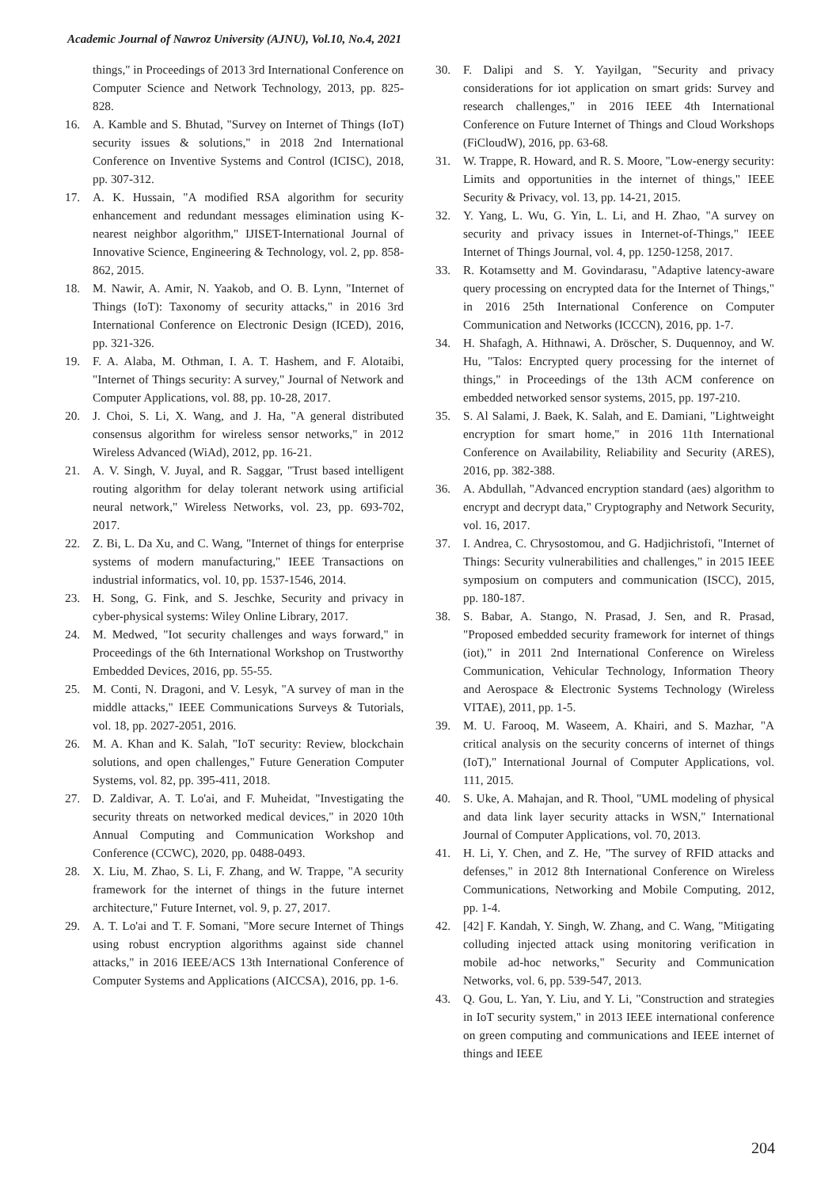Academic Journal of Nawroz University (AJNU), Vol.10, No.4, 2021
things," in Proceedings of 2013 3rd International Conference on Computer Science and Network Technology, 2013, pp. 825-828.
16. A. Kamble and S. Bhutad, "Survey on Internet of Things (IoT) security issues & solutions," in 2018 2nd International Conference on Inventive Systems and Control (ICISC), 2018, pp. 307-312.
17. A. K. Hussain, "A modified RSA algorithm for security enhancement and redundant messages elimination using K-nearest neighbor algorithm," IJISET-International Journal of Innovative Science, Engineering & Technology, vol. 2, pp. 858-862, 2015.
18. M. Nawir, A. Amir, N. Yaakob, and O. B. Lynn, "Internet of Things (IoT): Taxonomy of security attacks," in 2016 3rd International Conference on Electronic Design (ICED), 2016, pp. 321-326.
19. F. A. Alaba, M. Othman, I. A. T. Hashem, and F. Alotaibi, "Internet of Things security: A survey," Journal of Network and Computer Applications, vol. 88, pp. 10-28, 2017.
20. J. Choi, S. Li, X. Wang, and J. Ha, "A general distributed consensus algorithm for wireless sensor networks," in 2012 Wireless Advanced (WiAd), 2012, pp. 16-21.
21. A. V. Singh, V. Juyal, and R. Saggar, "Trust based intelligent routing algorithm for delay tolerant network using artificial neural network," Wireless Networks, vol. 23, pp. 693-702, 2017.
22. Z. Bi, L. Da Xu, and C. Wang, "Internet of things for enterprise systems of modern manufacturing," IEEE Transactions on industrial informatics, vol. 10, pp. 1537-1546, 2014.
23. H. Song, G. Fink, and S. Jeschke, Security and privacy in cyber-physical systems: Wiley Online Library, 2017.
24. M. Medwed, "Iot security challenges and ways forward," in Proceedings of the 6th International Workshop on Trustworthy Embedded Devices, 2016, pp. 55-55.
25. M. Conti, N. Dragoni, and V. Lesyk, "A survey of man in the middle attacks," IEEE Communications Surveys & Tutorials, vol. 18, pp. 2027-2051, 2016.
26. M. A. Khan and K. Salah, "IoT security: Review, blockchain solutions, and open challenges," Future Generation Computer Systems, vol. 82, pp. 395-411, 2018.
27. D. Zaldivar, A. T. Lo'ai, and F. Muheidat, "Investigating the security threats on networked medical devices," in 2020 10th Annual Computing and Communication Workshop and Conference (CCWC), 2020, pp. 0488-0493.
28. X. Liu, M. Zhao, S. Li, F. Zhang, and W. Trappe, "A security framework for the internet of things in the future internet architecture," Future Internet, vol. 9, p. 27, 2017.
29. A. T. Lo'ai and T. F. Somani, "More secure Internet of Things using robust encryption algorithms against side channel attacks," in 2016 IEEE/ACS 13th International Conference of Computer Systems and Applications (AICCSA), 2016, pp. 1-6.
30. F. Dalipi and S. Y. Yayilgan, "Security and privacy considerations for iot application on smart grids: Survey and research challenges," in 2016 IEEE 4th International Conference on Future Internet of Things and Cloud Workshops (FiCloudW), 2016, pp. 63-68.
31. W. Trappe, R. Howard, and R. S. Moore, "Low-energy security: Limits and opportunities in the internet of things," IEEE Security & Privacy, vol. 13, pp. 14-21, 2015.
32. Y. Yang, L. Wu, G. Yin, L. Li, and H. Zhao, "A survey on security and privacy issues in Internet-of-Things," IEEE Internet of Things Journal, vol. 4, pp. 1250-1258, 2017.
33. R. Kotamsetty and M. Govindarasu, "Adaptive latency-aware query processing on encrypted data for the Internet of Things," in 2016 25th International Conference on Computer Communication and Networks (ICCCN), 2016, pp. 1-7.
34. H. Shafagh, A. Hithnawi, A. Dröscher, S. Duquennoy, and W. Hu, "Talos: Encrypted query processing for the internet of things," in Proceedings of the 13th ACM conference on embedded networked sensor systems, 2015, pp. 197-210.
35. S. Al Salami, J. Baek, K. Salah, and E. Damiani, "Lightweight encryption for smart home," in 2016 11th International Conference on Availability, Reliability and Security (ARES), 2016, pp. 382-388.
36. A. Abdullah, "Advanced encryption standard (aes) algorithm to encrypt and decrypt data," Cryptography and Network Security, vol. 16, 2017.
37. I. Andrea, C. Chrysostomou, and G. Hadjichristofi, "Internet of Things: Security vulnerabilities and challenges," in 2015 IEEE symposium on computers and communication (ISCC), 2015, pp. 180-187.
38. S. Babar, A. Stango, N. Prasad, J. Sen, and R. Prasad, "Proposed embedded security framework for internet of things (iot)," in 2011 2nd International Conference on Wireless Communication, Vehicular Technology, Information Theory and Aerospace & Electronic Systems Technology (Wireless VITAE), 2011, pp. 1-5.
39. M. U. Farooq, M. Waseem, A. Khairi, and S. Mazhar, "A critical analysis on the security concerns of internet of things (IoT)," International Journal of Computer Applications, vol. 111, 2015.
40. S. Uke, A. Mahajan, and R. Thool, "UML modeling of physical and data link layer security attacks in WSN," International Journal of Computer Applications, vol. 70, 2013.
41. H. Li, Y. Chen, and Z. He, "The survey of RFID attacks and defenses," in 2012 8th International Conference on Wireless Communications, Networking and Mobile Computing, 2012, pp. 1-4.
42. [42] F. Kandah, Y. Singh, W. Zhang, and C. Wang, "Mitigating colluding injected attack using monitoring verification in mobile ad-hoc networks," Security and Communication Networks, vol. 6, pp. 539-547, 2013.
43. Q. Gou, L. Yan, Y. Liu, and Y. Li, "Construction and strategies in IoT security system," in 2013 IEEE international conference on green computing and communications and IEEE internet of things and IEEE
204